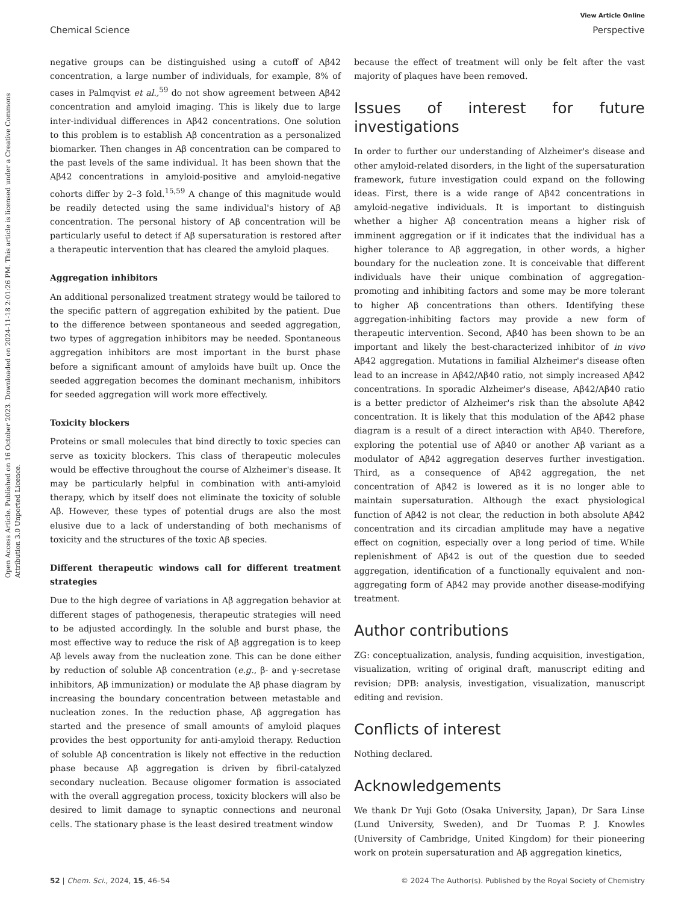View Article Online
Chemical Science Perspective
Open Access Article. Published on 16 October 2023. Downloaded on 2024-11-18 2:01:26 PM. This article is licensed under a Creative Commons Attribution 3.0 Unported Licence.
negative groups can be distinguished using a cutoff of Aβ42 concentration, a large number of individuals, for example, 8% of cases in Palmqvist et al.,<sup>59</sup> do not show agreement between Aβ42 concentration and amyloid imaging. This is likely due to large inter-individual differences in Aβ42 concentrations. One solution to this problem is to establish Aβ concentration as a personalized biomarker. Then changes in Aβ concentration can be compared to the past levels of the same individual. It has been shown that the Aβ42 concentrations in amyloid-positive and amyloid-negative cohorts differ by 2–3 fold.<sup>15,59</sup> A change of this magnitude would be readily detected using the same individual's history of Aβ concentration. The personal history of Aβ concentration will be particularly useful to detect if Aβ supersaturation is restored after a therapeutic intervention that has cleared the amyloid plaques.
Aggregation inhibitors
An additional personalized treatment strategy would be tailored to the specific pattern of aggregation exhibited by the patient. Due to the difference between spontaneous and seeded aggregation, two types of aggregation inhibitors may be needed. Spontaneous aggregation inhibitors are most important in the burst phase before a significant amount of amyloids have built up. Once the seeded aggregation becomes the dominant mechanism, inhibitors for seeded aggregation will work more effectively.
Toxicity blockers
Proteins or small molecules that bind directly to toxic species can serve as toxicity blockers. This class of therapeutic molecules would be effective throughout the course of Alzheimer's disease. It may be particularly helpful in combination with anti-amyloid therapy, which by itself does not eliminate the toxicity of soluble Aβ. However, these types of potential drugs are also the most elusive due to a lack of understanding of both mechanisms of toxicity and the structures of the toxic Aβ species.
Different therapeutic windows call for different treatment strategies
Due to the high degree of variations in Aβ aggregation behavior at different stages of pathogenesis, therapeutic strategies will need to be adjusted accordingly. In the soluble and burst phase, the most effective way to reduce the risk of Aβ aggregation is to keep Aβ levels away from the nucleation zone. This can be done either by reduction of soluble Aβ concentration (e.g., β- and γ-secretase inhibitors, Aβ immunization) or modulate the Aβ phase diagram by increasing the boundary concentration between metastable and nucleation zones. In the reduction phase, Aβ aggregation has started and the presence of small amounts of amyloid plaques provides the best opportunity for anti-amyloid therapy. Reduction of soluble Aβ concentration is likely not effective in the reduction phase because Aβ aggregation is driven by fibril-catalyzed secondary nucleation. Because oligomer formation is associated with the overall aggregation process, toxicity blockers will also be desired to limit damage to synaptic connections and neuronal cells. The stationary phase is the least desired treatment window
because the effect of treatment will only be felt after the vast majority of plaques have been removed.
Issues of interest for future investigations
In order to further our understanding of Alzheimer's disease and other amyloid-related disorders, in the light of the supersaturation framework, future investigation could expand on the following ideas. First, there is a wide range of Aβ42 concentrations in amyloid-negative individuals. It is important to distinguish whether a higher Aβ concentration means a higher risk of imminent aggregation or if it indicates that the individual has a higher tolerance to Aβ aggregation, in other words, a higher boundary for the nucleation zone. It is conceivable that different individuals have their unique combination of aggregation-promoting and inhibiting factors and some may be more tolerant to higher Aβ concentrations than others. Identifying these aggregation-inhibiting factors may provide a new form of therapeutic intervention. Second, Aβ40 has been shown to be an important and likely the best-characterized inhibitor of in vivo Aβ42 aggregation. Mutations in familial Alzheimer's disease often lead to an increase in Aβ42/Aβ40 ratio, not simply increased Aβ42 concentrations. In sporadic Alzheimer's disease, Aβ42/Aβ40 ratio is a better predictor of Alzheimer's risk than the absolute Aβ42 concentration. It is likely that this modulation of the Aβ42 phase diagram is a result of a direct interaction with Aβ40. Therefore, exploring the potential use of Aβ40 or another Aβ variant as a modulator of Aβ42 aggregation deserves further investigation. Third, as a consequence of Aβ42 aggregation, the net concentration of Aβ42 is lowered as it is no longer able to maintain supersaturation. Although the exact physiological function of Aβ42 is not clear, the reduction in both absolute Aβ42 concentration and its circadian amplitude may have a negative effect on cognition, especially over a long period of time. While replenishment of Aβ42 is out of the question due to seeded aggregation, identification of a functionally equivalent and non-aggregating form of Aβ42 may provide another disease-modifying treatment.
Author contributions
ZG: conceptualization, analysis, funding acquisition, investigation, visualization, writing of original draft, manuscript editing and revision; DPB: analysis, investigation, visualization, manuscript editing and revision.
Conflicts of interest
Nothing declared.
Acknowledgements
We thank Dr Yuji Goto (Osaka University, Japan), Dr Sara Linse (Lund University, Sweden), and Dr Tuomas P. J. Knowles (University of Cambridge, United Kingdom) for their pioneering work on protein supersaturation and Aβ aggregation kinetics,
52 | Chem. Sci., 2024, 15, 46–54 © 2024 The Author(s). Published by the Royal Society of Chemistry